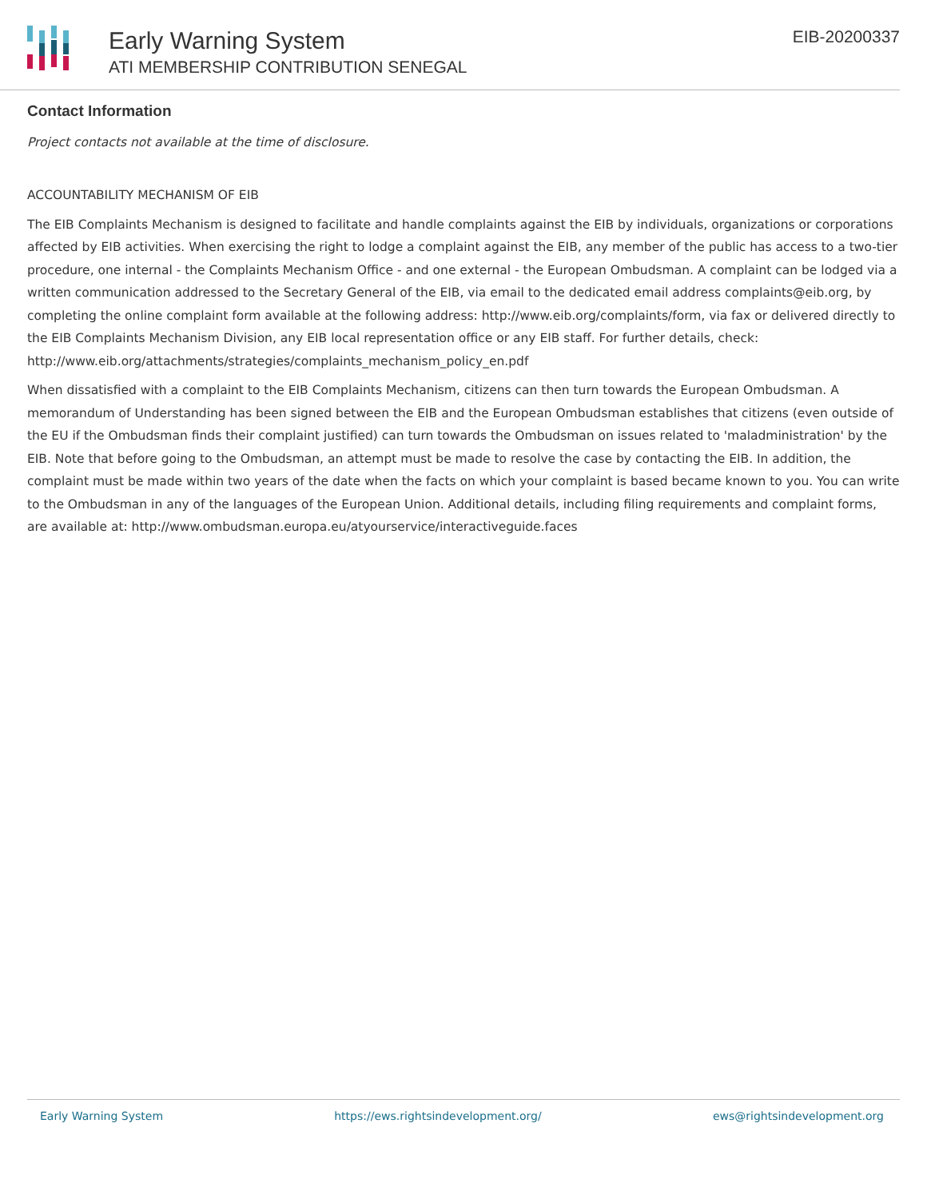Early Warning System
ATI MEMBERSHIP CONTRIBUTION SENEGAL
EIB-20200337
Contact Information
Project contacts not available at the time of disclosure.
ACCOUNTABILITY MECHANISM OF EIB
The EIB Complaints Mechanism is designed to facilitate and handle complaints against the EIB by individuals, organizations or corporations affected by EIB activities. When exercising the right to lodge a complaint against the EIB, any member of the public has access to a two-tier procedure, one internal - the Complaints Mechanism Office - and one external - the European Ombudsman. A complaint can be lodged via a written communication addressed to the Secretary General of the EIB, via email to the dedicated email address complaints@eib.org, by completing the online complaint form available at the following address: http://www.eib.org/complaints/form, via fax or delivered directly to the EIB Complaints Mechanism Division, any EIB local representation office or any EIB staff. For further details, check: http://www.eib.org/attachments/strategies/complaints_mechanism_policy_en.pdf
When dissatisfied with a complaint to the EIB Complaints Mechanism, citizens can then turn towards the European Ombudsman. A memorandum of Understanding has been signed between the EIB and the European Ombudsman establishes that citizens (even outside of the EU if the Ombudsman finds their complaint justified) can turn towards the Ombudsman on issues related to 'maladministration' by the EIB. Note that before going to the Ombudsman, an attempt must be made to resolve the case by contacting the EIB. In addition, the complaint must be made within two years of the date when the facts on which your complaint is based became known to you. You can write to the Ombudsman in any of the languages of the European Union. Additional details, including filing requirements and complaint forms, are available at: http://www.ombudsman.europa.eu/atyourservice/interactiveguide.faces
Early Warning System https://ews.rightsindevelopment.org/ ews@rightsindevelopment.org